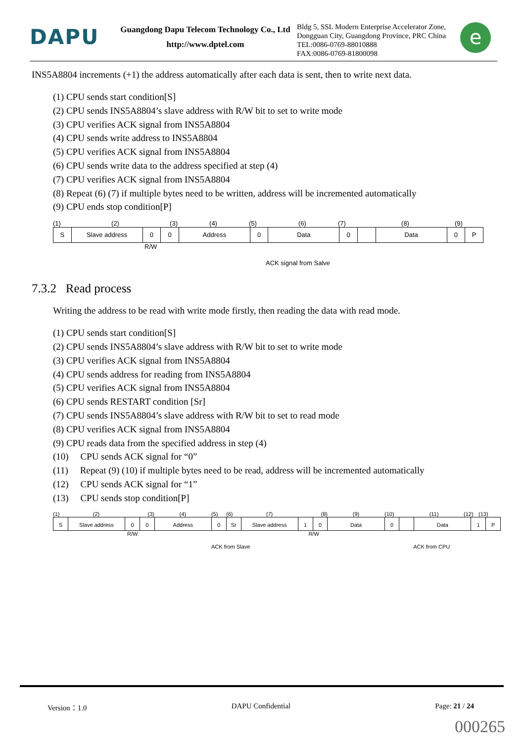DAPU
Guangdong Dapu Telecom Technology Co., Ltd
http://www.dptel.com
Bldg 5, SSL Modern Enterprise Accelerator Zone,
Dongguan City, Guangdong Province, PRC China
TEL:0086-0769-88010888
FAX:0086-0769-81800098
e
INS5A8804 increments (+1) the address automatically after each data is sent, then to write next data.
(1) CPU sends start condition[S]
(2) CPU sends INS5A8804’s slave address with R/W bit to set to write mode
(3) CPU verifies ACK signal from INS5A8804
(4) CPU sends write address to INS5A8804
(5) CPU verifies ACK signal from INS5A8804
(6) CPU sends write data to the address specified at step (4)
(7) CPU verifies ACK signal from INS5A8804
(8) Repeat (6) (7) if multiple bytes need to be written, address will be incremented automatically
(9) CPU ends stop condition[P]
(1) (2) (3) (4) (5) (6) (7) (8) (9)
S Slave address 0 0 Address 0 Data 0 Data 0 P
R/W
ACK signal from Salve
7.3.2 Read process
Writing the address to be read with write mode firstly, then reading the data with read mode.
(1) CPU sends start condition[S]
(2) CPU sends INS5A8804’s slave address with R/W bit to set to write mode
(3) CPU verifies ACK signal from INS5A8804
(4) CPU sends address for reading from INS5A8804
(5) CPU verifies ACK signal from INS5A8804
(6) CPU sends RESTART condition [Sr]
(7) CPU sends INS5A8804’s slave address with R/W bit to set to read mode
(8) CPU verifies ACK signal from INS5A8804
(9) CPU reads data from the specified address in step (4)
(10) CPU sends ACK signal for “0”
(11) Repeat (9) (10) if multiple bytes need to be read, address will be incremented automatically
(12) CPU sends ACK signal for “1”
(13) CPU sends stop condition[P]
(1) (2) (3) (4) (5) (6) (7) (8) (9) (10) (11) (12) (13)
S Slave address 0 0 Address 0 Sr Slave address 1 0 Data 0 Data 1 P
R/W R/W
ACK from Slave ACK from CPU
Version：1.0 DAPU Confidential Page: 21 / 24
000265